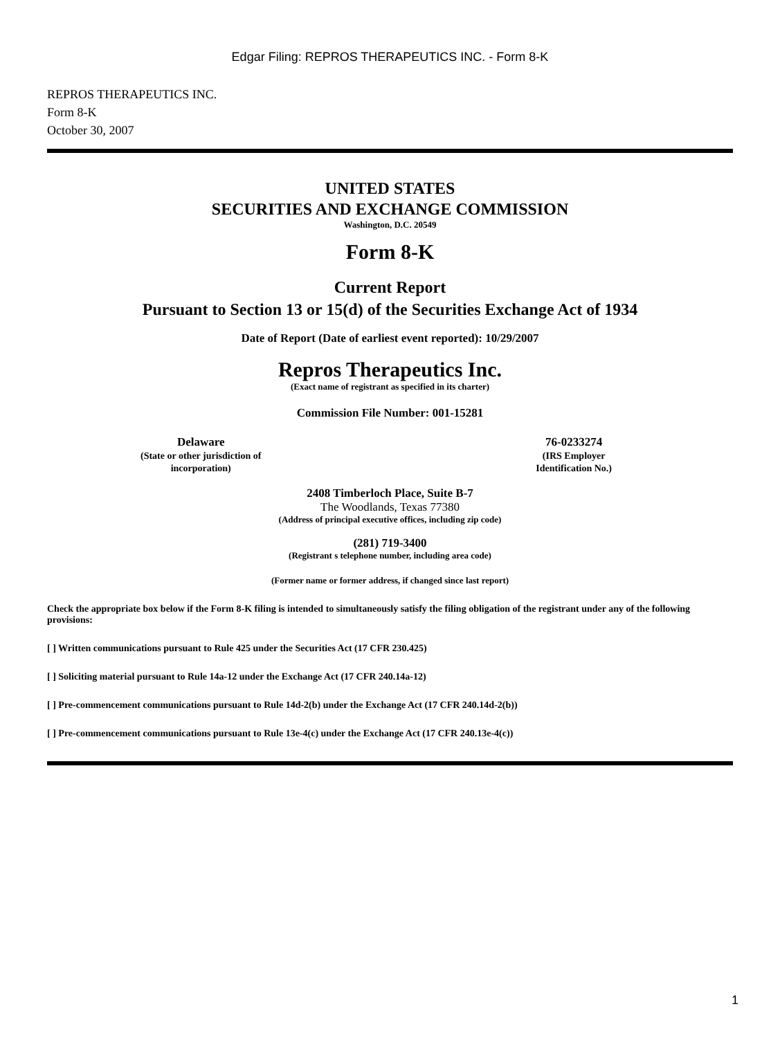Edgar Filing: REPROS THERAPEUTICS INC. - Form 8-K
REPROS THERAPEUTICS INC.
Form 8-K
October 30, 2007
UNITED STATES
SECURITIES AND EXCHANGE COMMISSION
Washington, D.C. 20549
Form 8-K
Current Report
Pursuant to Section 13 or 15(d) of the Securities Exchange Act of 1934
Date of Report (Date of earliest event reported): 10/29/2007
Repros Therapeutics Inc.
(Exact name of registrant as specified in its charter)
Commission File Number: 001-15281
Delaware
(State or other jurisdiction of
incorporation)
76-0233274
(IRS Employer
Identification No.)
2408 Timberloch Place, Suite B-7
The Woodlands, Texas 77380
(Address of principal executive offices, including zip code)
(281) 719-3400
(Registrant s telephone number, including area code)
(Former name or former address, if changed since last report)
Check the appropriate box below if the Form 8-K filing is intended to simultaneously satisfy the filing obligation of the registrant under any of the following provisions:
[ ] Written communications pursuant to Rule 425 under the Securities Act (17 CFR 230.425)
[ ] Soliciting material pursuant to Rule 14a-12 under the Exchange Act (17 CFR 240.14a-12)
[ ] Pre-commencement communications pursuant to Rule 14d-2(b) under the Exchange Act (17 CFR 240.14d-2(b))
[ ] Pre-commencement communications pursuant to Rule 13e-4(c) under the Exchange Act (17 CFR 240.13e-4(c))
1